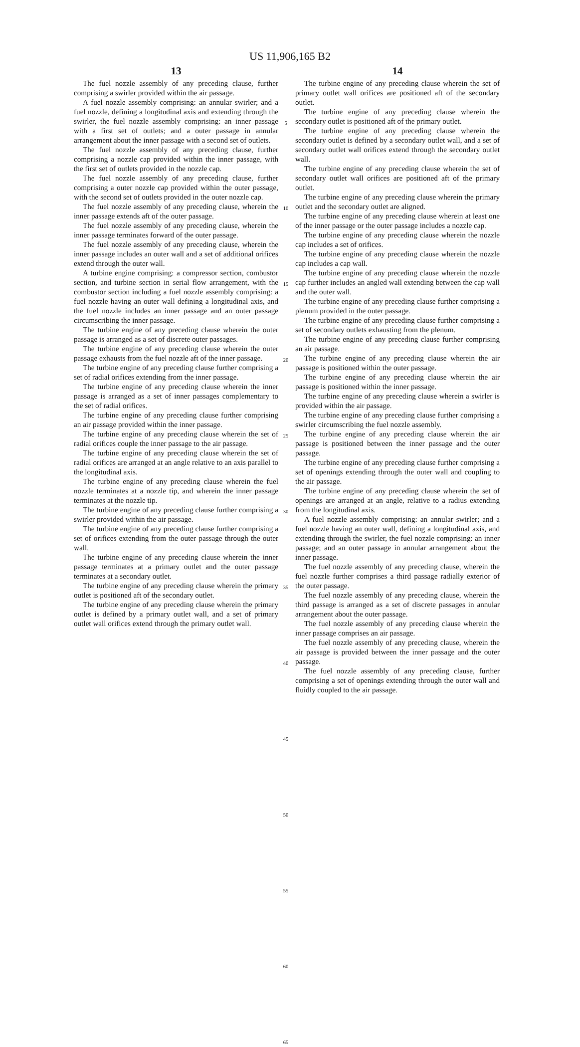US 11,906,165 B2
13 14
The fuel nozzle assembly of any preceding clause, further comprising a swirler provided within the air passage.
A fuel nozzle assembly comprising: an annular swirler; and a fuel nozzle, defining a longitudinal axis and extending through the swirler, the fuel nozzle assembly comprising: an inner passage with a first set of outlets; and a outer passage in annular arrangement about the inner passage with a second set of outlets.
The fuel nozzle assembly of any preceding clause, further comprising a nozzle cap provided within the inner passage, with the first set of outlets provided in the nozzle cap.
The fuel nozzle assembly of any preceding clause, further comprising a outer nozzle cap provided within the outer passage, with the second set of outlets provided in the outer nozzle cap.
The fuel nozzle assembly of any preceding clause, wherein the inner passage extends aft of the outer passage.
The fuel nozzle assembly of any preceding clause, wherein the inner passage terminates forward of the outer passage.
The fuel nozzle assembly of any preceding clause, wherein the inner passage includes an outer wall and a set of additional orifices extend through the outer wall.
A turbine engine comprising: a compressor section, combustor section, and turbine section in serial flow arrangement, with the combustor section including a fuel nozzle assembly comprising: a fuel nozzle having an outer wall defining a longitudinal axis, and the fuel nozzle includes an inner passage and an outer passage circumscribing the inner passage.
The turbine engine of any preceding clause wherein the outer passage is arranged as a set of discrete outer passages.
The turbine engine of any preceding clause wherein the outer passage exhausts from the fuel nozzle aft of the inner passage.
The turbine engine of any preceding clause further comprising a set of radial orifices extending from the inner passage.
The turbine engine of any preceding clause wherein the inner passage is arranged as a set of inner passages complementary to the set of radial orifices.
The turbine engine of any preceding clause further comprising an air passage provided within the inner passage.
The turbine engine of any preceding clause wherein the set of radial orifices couple the inner passage to the air passage.
The turbine engine of any preceding clause wherein the set of radial orifices are arranged at an angle relative to an axis parallel to the longitudinal axis.
The turbine engine of any preceding clause wherein the fuel nozzle terminates at a nozzle tip, and wherein the inner passage terminates at the nozzle tip.
The turbine engine of any preceding clause further comprising a swirler provided within the air passage.
The turbine engine of any preceding clause further comprising a set of orifices extending from the outer passage through the outer wall.
The turbine engine of any preceding clause wherein the inner passage terminates at a primary outlet and the outer passage terminates at a secondary outlet.
The turbine engine of any preceding clause wherein the primary outlet is positioned aft of the secondary outlet.
The turbine engine of any preceding clause wherein the primary outlet is defined by a primary outlet wall, and a set of primary outlet wall orifices extend through the primary outlet wall.
5
10
15
20
25
30
35
40
45
50
55
60
65
The turbine engine of any preceding clause wherein the set of primary outlet wall orifices are positioned aft of the secondary outlet.
The turbine engine of any preceding clause wherein the secondary outlet is positioned aft of the primary outlet.
The turbine engine of any preceding clause wherein the secondary outlet is defined by a secondary outlet wall, and a set of secondary outlet wall orifices extend through the secondary outlet wall.
The turbine engine of any preceding clause wherein the set of secondary outlet wall orifices are positioned aft of the primary outlet.
The turbine engine of any preceding clause wherein the primary outlet and the secondary outlet are aligned.
The turbine engine of any preceding clause wherein at least one of the inner passage or the outer passage includes a nozzle cap.
The turbine engine of any preceding clause wherein the nozzle cap includes a set of orifices.
The turbine engine of any preceding clause wherein the nozzle cap includes a cap wall.
The turbine engine of any preceding clause wherein the nozzle cap further includes an angled wall extending between the cap wall and the outer wall.
The turbine engine of any preceding clause further comprising a plenum provided in the outer passage.
The turbine engine of any preceding clause further comprising a set of secondary outlets exhausting from the plenum.
The turbine engine of any preceding clause further comprising an air passage.
The turbine engine of any preceding clause wherein the air passage is positioned within the outer passage.
The turbine engine of any preceding clause wherein the air passage is positioned within the inner passage.
The turbine engine of any preceding clause wherein a swirler is provided within the air passage.
The turbine engine of any preceding clause further comprising a swirler circumscribing the fuel nozzle assembly.
The turbine engine of any preceding clause wherein the air passage is positioned between the inner passage and the outer passage.
The turbine engine of any preceding clause further comprising a set of openings extending through the outer wall and coupling to the air passage.
The turbine engine of any preceding clause wherein the set of openings are arranged at an angle, relative to a radius extending from the longitudinal axis.
A fuel nozzle assembly comprising: an annular swirler; and a fuel nozzle having an outer wall, defining a longitudinal axis, and extending through the swirler, the fuel nozzle comprising: an inner passage; and an outer passage in annular arrangement about the inner passage.
The fuel nozzle assembly of any preceding clause, wherein the fuel nozzle further comprises a third passage radially exterior of the outer passage.
The fuel nozzle assembly of any preceding clause, wherein the third passage is arranged as a set of discrete passages in annular arrangement about the outer passage.
The fuel nozzle assembly of any preceding clause wherein the inner passage comprises an air passage.
The fuel nozzle assembly of any preceding clause, wherein the air passage is provided between the inner passage and the outer passage.
The fuel nozzle assembly of any preceding clause, further comprising a set of openings extending through the outer wall and fluidly coupled to the air passage.